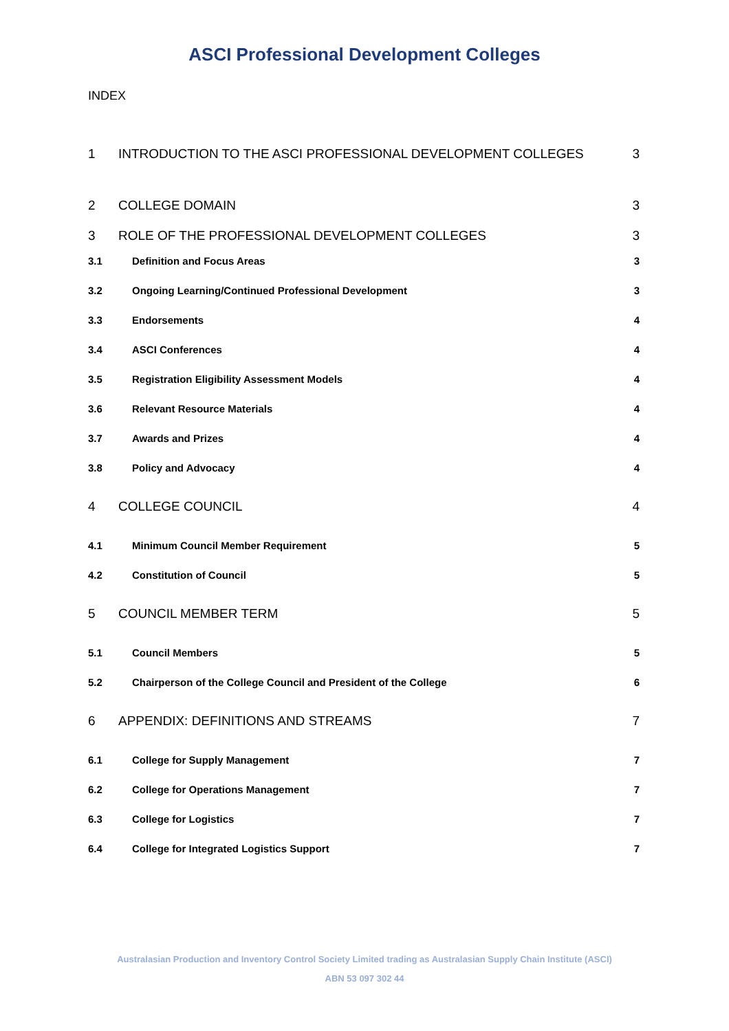ASCI Professional Development Colleges
INDEX
1 INTRODUCTION TO THE ASCI PROFESSIONAL DEVELOPMENT COLLEGES 3
2 COLLEGE DOMAIN 3
3 ROLE OF THE PROFESSIONAL DEVELOPMENT COLLEGES 3
3.1 Definition and Focus Areas 3
3.2 Ongoing Learning/Continued Professional Development 3
3.3 Endorsements 4
3.4 ASCI Conferences 4
3.5 Registration Eligibility Assessment Models 4
3.6 Relevant Resource Materials 4
3.7 Awards and Prizes 4
3.8 Policy and Advocacy 4
4 COLLEGE COUNCIL 4
4.1 Minimum Council Member Requirement 5
4.2 Constitution of Council 5
5 COUNCIL MEMBER TERM 5
5.1 Council Members 5
5.2 Chairperson of the College Council and President of the College 6
6 APPENDIX: DEFINITIONS AND STREAMS 7
6.1 College for Supply Management 7
6.2 College for Operations Management 7
6.3 College for Logistics 7
6.4 College for Integrated Logistics Support 7
Australasian Production and Inventory Control Society Limited trading as Australasian Supply Chain Institute (ASCI)
ABN 53 097 302 44